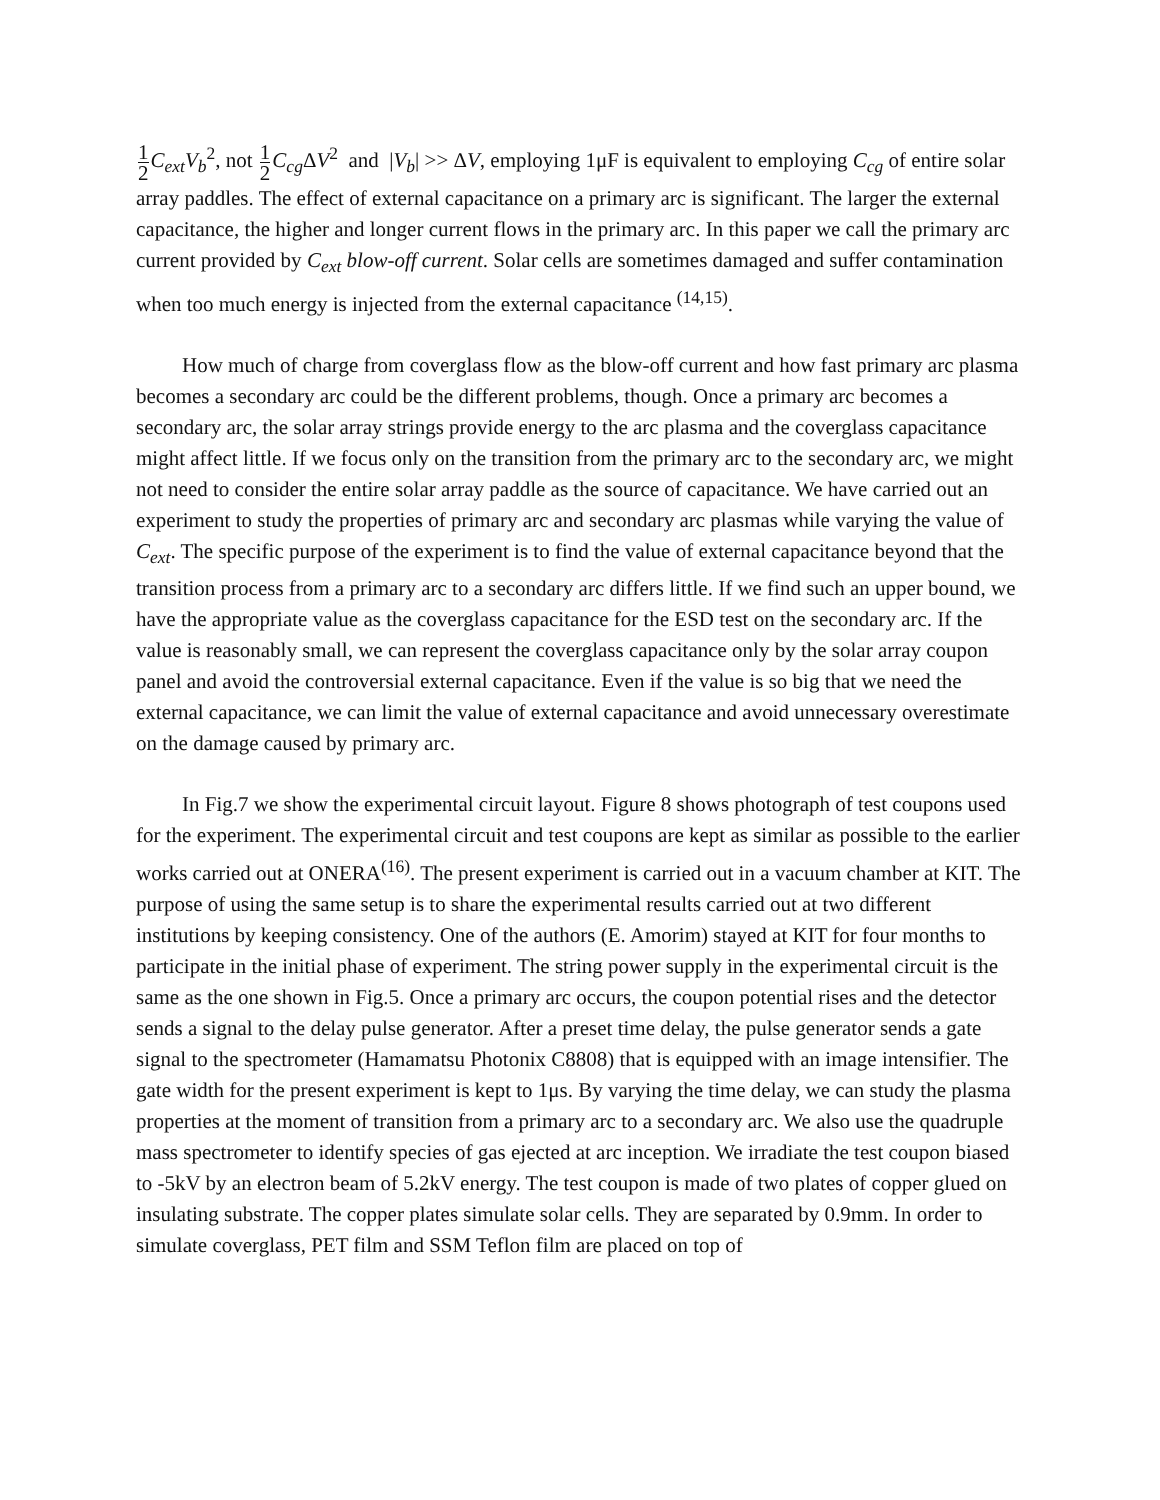1 2 C<sub>ext</sub>V<sub>b</sub><sup>2</sup>, not 1 2 C<sub>cg</sub> ΔV<sup>2</sup> and |V<sub>b</sub>| >> ΔV, employing 1μF is equivalent to employing C<sub>cg</sub> of entire solar array paddles. The effect of external capacitance on a primary arc is significant. The larger the external capacitance, the higher and longer current flows in the primary arc. In this paper we call the primary arc current provided by C<sub>ext</sub> blow-off current. Solar cells are sometimes damaged and suffer contamination when too much energy is injected from the external capacitance <sup>(14,15)</sup>.
How much of charge from coverglass flow as the blow-off current and how fast primary arc plasma becomes a secondary arc could be the different problems, though. Once a primary arc becomes a secondary arc, the solar array strings provide energy to the arc plasma and the coverglass capacitance might affect little. If we focus only on the transition from the primary arc to the secondary arc, we might not need to consider the entire solar array paddle as the source of capacitance. We have carried out an experiment to study the properties of primary arc and secondary arc plasmas while varying the value of C<sub>ext</sub>. The specific purpose of the experiment is to find the value of external capacitance beyond that the transition process from a primary arc to a secondary arc differs little. If we find such an upper bound, we have the appropriate value as the coverglass capacitance for the ESD test on the secondary arc. If the value is reasonably small, we can represent the coverglass capacitance only by the solar array coupon panel and avoid the controversial external capacitance. Even if the value is so big that we need the external capacitance, we can limit the value of external capacitance and avoid unnecessary overestimate on the damage caused by primary arc.
In Fig.7 we show the experimental circuit layout. Figure 8 shows photograph of test coupons used for the experiment. The experimental circuit and test coupons are kept as similar as possible to the earlier works carried out at ONERA<sup>(16)</sup>. The present experiment is carried out in a vacuum chamber at KIT. The purpose of using the same setup is to share the experimental results carried out at two different institutions by keeping consistency. One of the authors (E. Amorim) stayed at KIT for four months to participate in the initial phase of experiment. The string power supply in the experimental circuit is the same as the one shown in Fig.5. Once a primary arc occurs, the coupon potential rises and the detector sends a signal to the delay pulse generator. After a preset time delay, the pulse generator sends a gate signal to the spectrometer (Hamamatsu Photonix C8808) that is equipped with an image intensifier. The gate width for the present experiment is kept to 1μs. By varying the time delay, we can study the plasma properties at the moment of transition from a primary arc to a secondary arc. We also use the quadruple mass spectrometer to identify species of gas ejected at arc inception. We irradiate the test coupon biased to -5kV by an electron beam of 5.2kV energy. The test coupon is made of two plates of copper glued on insulating substrate. The copper plates simulate solar cells. They are separated by 0.9mm. In order to simulate coverglass, PET film and SSM Teflon film are placed on top of